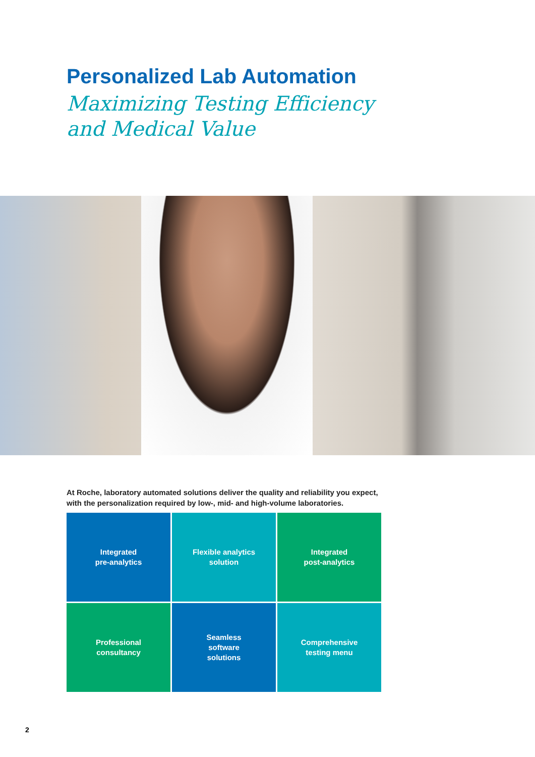Personalized Lab Automation
Maximizing Testing Efficiency
and Medical Value
At Roche, laboratory automated solutions deliver the quality and reliability you expect,
with the personalization required by low-, mid- and high-volume laboratories.
Integrated
pre-analytics
Flexible analytics
solution
Integrated
post-analytics
Professional
consultancy
Seamless
software
solutions
Comprehensive
testing menu
2